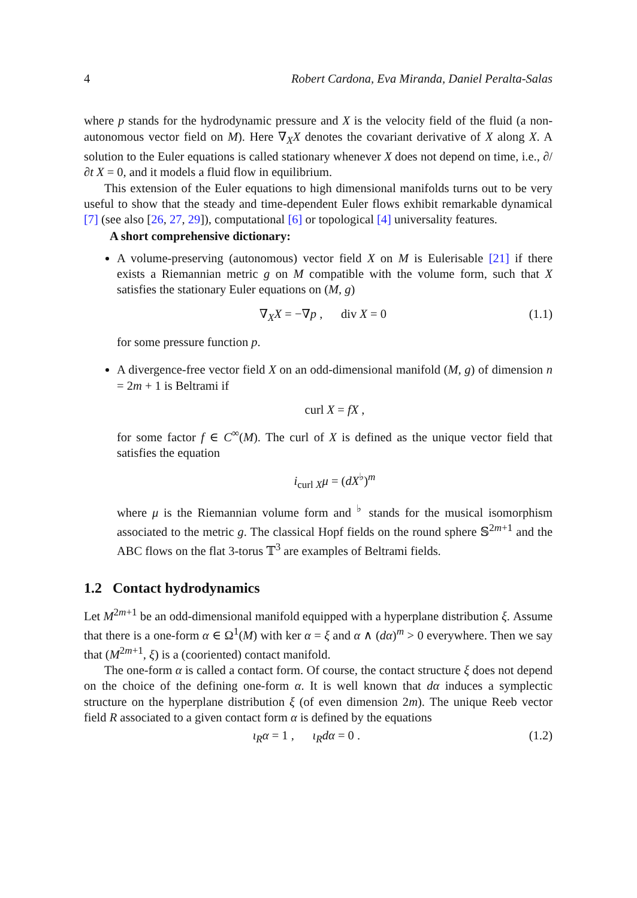4 Robert Cardona, Eva Miranda, Daniel Peralta-Salas
where p stands for the hydrodynamic pressure and X is the velocity field of the fluid (a non-autonomous vector field on M). Here ∇<sub>X</sub>X denotes the covariant derivative of X along X. A solution to the Euler equations is called stationary whenever X does not depend on time, i.e., ∂/∂t X = 0, and it models a fluid flow in equilibrium.
This extension of the Euler equations to high dimensional manifolds turns out to be very useful to show that the steady and time-dependent Euler flows exhibit remarkable dynamical [7] (see also [26, 27, 29]), computational [6] or topological [4] universality features.
A short comprehensive dictionary:
A volume-preserving (autonomous) vector field X on M is Eulerisable [21] if there exists a Riemannian metric g on M compatible with the volume form, such that X satisfies the stationary Euler equations on (M, g)
∇<sub>X</sub>X = −∇p , div X = 0 (1.1)
for some pressure function p.
A divergence-free vector field X on an odd-dimensional manifold (M, g) of dimension n = 2m + 1 is Beltrami if
curl X = fX ,
for some factor f ∈ C<sup>∞</sup>(M). The curl of X is defined as the unique vector field that satisfies the equation
i<sub>curl X</sub>μ = (dX<sup>♭</sup>)<sup>m</sup>
where μ is the Riemannian volume form and <sup>♭</sup> stands for the musical isomorphism associated to the metric g. The classical Hopf fields on the round sphere 𝕊<sup>2m+1</sup> and the ABC flows on the flat 3-torus 𝕋<sup>3</sup> are examples of Beltrami fields.
1.2 Contact hydrodynamics
Let M<sup>2m+1</sup> be an odd-dimensional manifold equipped with a hyperplane distribution ξ. Assume that there is a one-form α ∈ Ω<sup>1</sup>(M) with ker α = ξ and α ∧ (dα)<sup>m</sup> > 0 everywhere. Then we say that (M<sup>2m+1</sup>, ξ) is a (cooriented) contact manifold.
The one-form α is called a contact form. Of course, the contact structure ξ does not depend on the choice of the defining one-form α. It is well known that dα induces a symplectic structure on the hyperplane distribution ξ (of even dimension 2m). The unique Reeb vector field R associated to a given contact form α is defined by the equations
ι<sub>R</sub>α = 1 , ι<sub>R</sub>dα = 0 . (1.2)